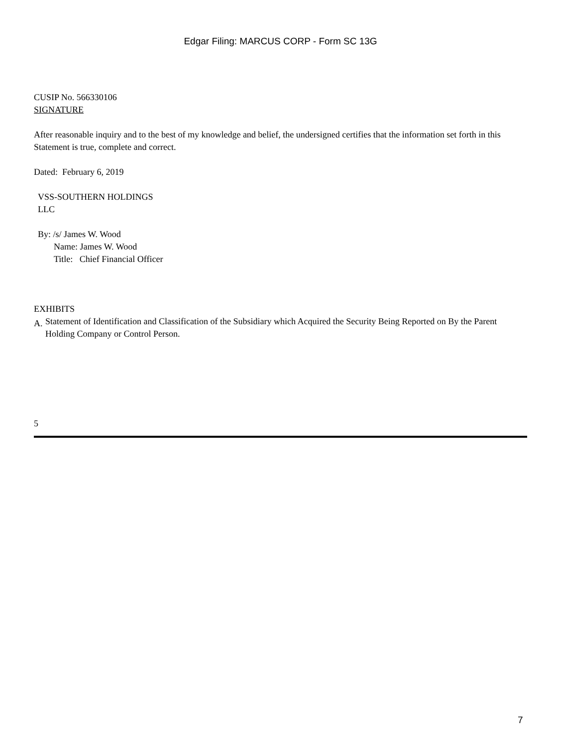Edgar Filing: MARCUS CORP - Form SC 13G
CUSIP No. 566330106
SIGNATURE
After reasonable inquiry and to the best of my knowledge and belief, the undersigned certifies that the information set forth in this Statement is true, complete and correct.
Dated: February 6, 2019
VSS-SOUTHERN HOLDINGS
LLC
By: /s/ James W. Wood
Name: James W. Wood
Title: Chief Financial Officer
EXHIBITS
A.
Statement of Identification and Classification of the Subsidiary which Acquired the Security Being Reported on By the Parent Holding Company or Control Person.
5
7